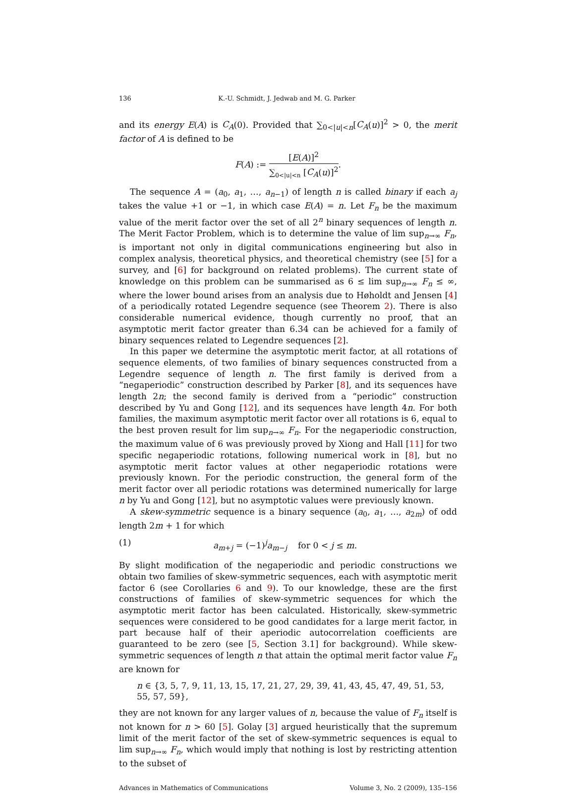136 K.-U. Schmidt, J. Jedwab and M. G. Parker
and its energy E(A) is C<sub>A</sub>(0). Provided that ∑<sub>0<|u|<n</sub>[C<sub>A</sub>(u)]<sup>2</sup> > 0, the merit factor of A is defined to be
F(A) :=
[E(A)]<sup>2</sup>
∑<sub>0<|u|<n</sub> [C<sub>A</sub>(u)]<sup>2</sup>
.
The sequence A = (a<sub>0</sub>, a<sub>1</sub>, …, a<sub>n−1</sub>) of length n is called binary if each a<sub>j</sub> takes the value +1 or −1, in which case E(A) = n. Let F<sub>n</sub> be the maximum value of the merit factor over the set of all 2<sup>n</sup> binary sequences of length n. The Merit Factor Problem, which is to determine the value of lim sup<sub>n→∞</sub> F<sub>n</sub>, is important not only in digital communications engineering but also in complex analysis, theoretical physics, and theoretical chemistry (see [5] for a survey, and [6] for background on related problems). The current state of knowledge on this problem can be summarised as 6 ≤ lim sup<sub>n→∞</sub> F<sub>n</sub> ≤ ∞, where the lower bound arises from an analysis due to Høholdt and Jensen [4] of a periodically rotated Legendre sequence (see Theorem 2). There is also considerable numerical evidence, though currently no proof, that an asymptotic merit factor greater than 6.34 can be achieved for a family of binary sequences related to Legendre sequences [2].
In this paper we determine the asymptotic merit factor, at all rotations of sequence elements, of two families of binary sequences constructed from a Legendre sequence of length n. The first family is derived from a “negaperiodic” construction described by Parker [8], and its sequences have length 2n; the second family is derived from a “periodic” construction described by Yu and Gong [12], and its sequences have length 4n. For both families, the maximum asymptotic merit factor over all rotations is 6, equal to the best proven result for lim sup<sub>n→∞</sub> F<sub>n</sub>. For the negaperiodic construction, the maximum value of 6 was previously proved by Xiong and Hall [11] for two specific negaperiodic rotations, following numerical work in [8], but no asymptotic merit factor values at other negaperiodic rotations were previously known. For the periodic construction, the general form of the merit factor over all periodic rotations was determined numerically for large n by Yu and Gong [12], but no asymptotic values were previously known.
A skew-symmetric sequence is a binary sequence (a<sub>0</sub>, a<sub>1</sub>, …, a<sub>2m</sub>) of odd length 2m + 1 for which
(1) a<sub>m+j</sub> = (−1)<sup>j</sup>a<sub>m−j</sub> for 0 < j ≤ m.
By slight modification of the negaperiodic and periodic constructions we obtain two families of skew-symmetric sequences, each with asymptotic merit factor 6 (see Corollaries 6 and 9). To our knowledge, these are the first constructions of families of skew-symmetric sequences for which the asymptotic merit factor has been calculated. Historically, skew-symmetric sequences were considered to be good candidates for a large merit factor, in part because half of their aperiodic autocorrelation coefficients are guaranteed to be zero (see [5, Section 3.1] for background). While skew-symmetric sequences of length n that attain the optimal merit factor value F<sub>n</sub> are known for
n ∈ {3, 5, 7, 9, 11, 13, 15, 17, 21, 27, 29, 39, 41, 43, 45, 47, 49, 51, 53, 55, 57, 59},
they are not known for any larger values of n, because the value of F<sub>n</sub> itself is not known for n > 60 [5]. Golay [3] argued heuristically that the supremum limit of the merit factor of the set of skew-symmetric sequences is equal to lim sup<sub>n→∞</sub> F<sub>n</sub>, which would imply that nothing is lost by restricting attention to the subset of
Advances in Mathematics of Communications Volume 3, No. 2 (2009), 135–156